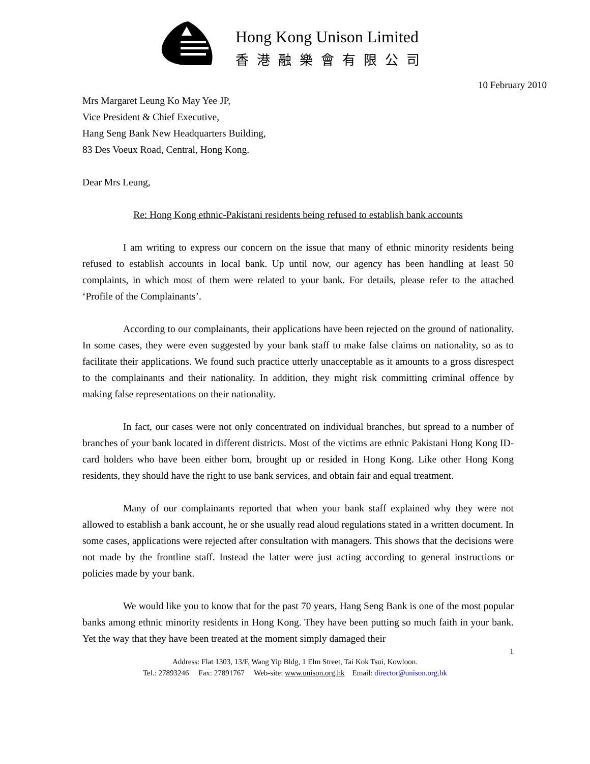Hong Kong Unison Limited
香港融樂會有限公司
10 February 2010
Mrs Margaret Leung Ko May Yee JP,
Vice President & Chief Executive,
Hang Seng Bank New Headquarters Building,
83 Des Voeux Road, Central, Hong Kong.
Dear Mrs Leung,
Re: Hong Kong ethnic-Pakistani residents being refused to establish bank accounts
I am writing to express our concern on the issue that many of ethnic minority residents being refused to establish accounts in local bank. Up until now, our agency has been handling at least 50 complaints, in which most of them were related to your bank. For details, please refer to the attached ‘Profile of the Complainants’.
According to our complainants, their applications have been rejected on the ground of nationality. In some cases, they were even suggested by your bank staff to make false claims on nationality, so as to facilitate their applications. We found such practice utterly unacceptable as it amounts to a gross disrespect to the complainants and their nationality. In addition, they might risk committing criminal offence by making false representations on their nationality.
In fact, our cases were not only concentrated on individual branches, but spread to a number of branches of your bank located in different districts. Most of the victims are ethnic Pakistani Hong Kong ID-card holders who have been either born, brought up or resided in Hong Kong. Like other Hong Kong residents, they should have the right to use bank services, and obtain fair and equal treatment.
Many of our complainants reported that when your bank staff explained why they were not allowed to establish a bank account, he or she usually read aloud regulations stated in a written document. In some cases, applications were rejected after consultation with managers. This shows that the decisions were not made by the frontline staff. Instead the latter were just acting according to general instructions or policies made by your bank.
We would like you to know that for the past 70 years, Hang Seng Bank is one of the most popular banks among ethnic minority residents in Hong Kong. They have been putting so much faith in your bank. Yet the way that they have been treated at the moment simply damaged their
1
Address: Flat 1303, 13/F, Wang Yip Bldg, 1 Elm Street, Tai Kok Tsui, Kowloon.
Tel.: 27893246 Fax: 27891767 Web-site: www.unison.org.hk Email: director@unison.org.hk